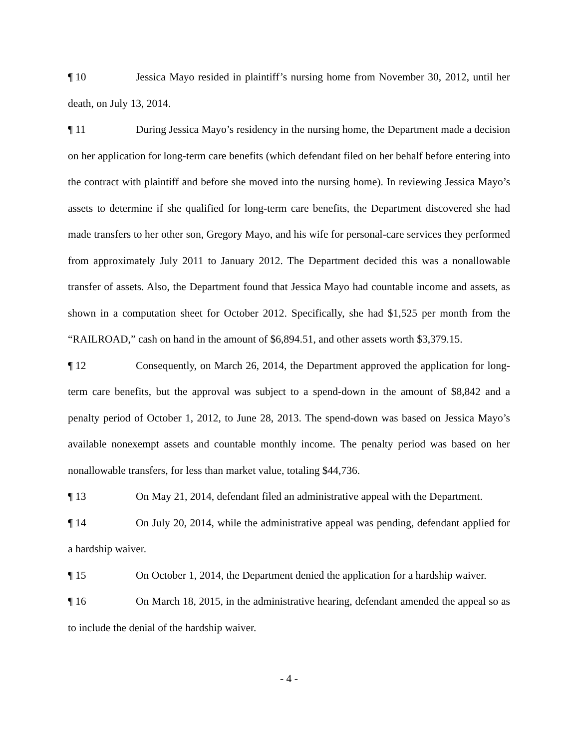¶ 10 Jessica Mayo resided in plaintiff’s nursing home from November 30, 2012, until her death, on July 13, 2014.
¶ 11 During Jessica Mayo’s residency in the nursing home, the Department made a decision on her application for long-term care benefits (which defendant filed on her behalf before entering into the contract with plaintiff and before she moved into the nursing home). In reviewing Jessica Mayo’s assets to determine if she qualified for long-term care benefits, the Department discovered she had made transfers to her other son, Gregory Mayo, and his wife for personal-care services they performed from approximately July 2011 to January 2012. The Department decided this was a nonallowable transfer of assets. Also, the Department found that Jessica Mayo had countable income and assets, as shown in a computation sheet for October 2012. Specifically, she had $1,525 per month from the “RAILROAD,” cash on hand in the amount of $6,894.51, and other assets worth $3,379.15.
¶ 12 Consequently, on March 26, 2014, the Department approved the application for long-term care benefits, but the approval was subject to a spend-down in the amount of $8,842 and a penalty period of October 1, 2012, to June 28, 2013. The spend-down was based on Jessica Mayo’s available nonexempt assets and countable monthly income. The penalty period was based on her nonallowable transfers, for less than market value, totaling $44,736.
¶ 13 On May 21, 2014, defendant filed an administrative appeal with the Department.
¶ 14 On July 20, 2014, while the administrative appeal was pending, defendant applied for a hardship waiver.
¶ 15 On October 1, 2014, the Department denied the application for a hardship waiver.
¶ 16 On March 18, 2015, in the administrative hearing, defendant amended the appeal so as to include the denial of the hardship waiver.
- 4 -